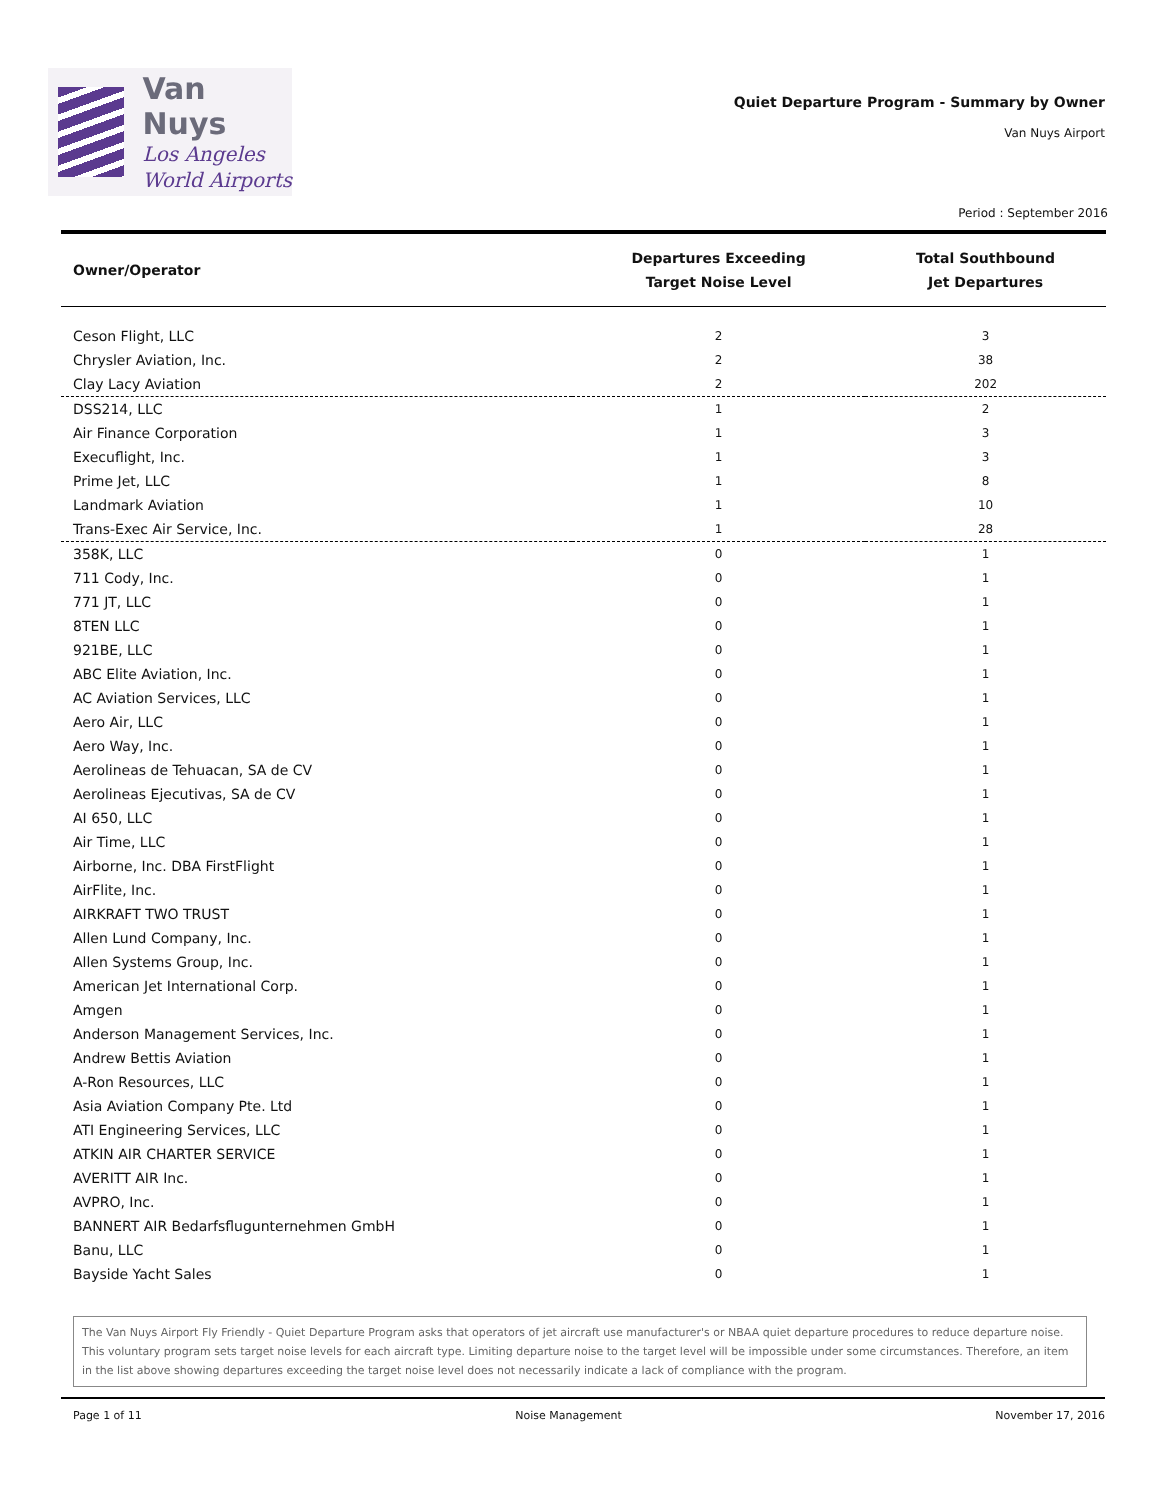Van Nuys
Los Angeles
World Airports
Quiet Departure Program - Summary by Owner
Van Nuys Airport
Period : September 2016
| Owner/Operator | Departures Exceeding Target Noise Level | Total Southbound Jet Departures |
| --- | --- | --- |
| Ceson Flight, LLC | 2 | 3 |
| Chrysler Aviation, Inc. | 2 | 38 |
| Clay Lacy Aviation | 2 | 202 |
| DSS214, LLC | 1 | 2 |
| Air Finance Corporation | 1 | 3 |
| Execuflight, Inc. | 1 | 3 |
| Prime Jet, LLC | 1 | 8 |
| Landmark Aviation | 1 | 10 |
| Trans-Exec Air Service, Inc. | 1 | 28 |
| 358K, LLC | 0 | 1 |
| 711 Cody, Inc. | 0 | 1 |
| 771 JT, LLC | 0 | 1 |
| 8TEN LLC | 0 | 1 |
| 921BE, LLC | 0 | 1 |
| ABC Elite Aviation, Inc. | 0 | 1 |
| AC Aviation Services, LLC | 0 | 1 |
| Aero Air, LLC | 0 | 1 |
| Aero Way, Inc. | 0 | 1 |
| Aerolineas de Tehuacan, SA de CV | 0 | 1 |
| Aerolineas Ejecutivas, SA de CV | 0 | 1 |
| AI 650, LLC | 0 | 1 |
| Air Time, LLC | 0 | 1 |
| Airborne, Inc. DBA FirstFlight | 0 | 1 |
| AirFlite, Inc. | 0 | 1 |
| AIRKRAFT TWO TRUST | 0 | 1 |
| Allen Lund Company, Inc. | 0 | 1 |
| Allen Systems Group, Inc. | 0 | 1 |
| American Jet International Corp. | 0 | 1 |
| Amgen | 0 | 1 |
| Anderson Management Services, Inc. | 0 | 1 |
| Andrew Bettis Aviation | 0 | 1 |
| A-Ron Resources, LLC | 0 | 1 |
| Asia Aviation Company Pte. Ltd | 0 | 1 |
| ATI Engineering Services, LLC | 0 | 1 |
| ATKIN AIR CHARTER SERVICE | 0 | 1 |
| AVERITT AIR Inc. | 0 | 1 |
| AVPRO, Inc. | 0 | 1 |
| BANNERT AIR Bedarfsflugunternehmen GmbH | 0 | 1 |
| Banu, LLC | 0 | 1 |
| Bayside Yacht Sales | 0 | 1 |
The Van Nuys Airport Fly Friendly - Quiet Departure Program asks that operators of jet aircraft use manufacturer's or NBAA quiet departure procedures to reduce departure noise. This voluntary program sets target noise levels for each aircraft type. Limiting departure noise to the target level will be impossible under some circumstances. Therefore, an item in the list above showing departures exceeding the target noise level does not necessarily indicate a lack of compliance with the program.
Page 1 of 11 Noise Management November 17, 2016